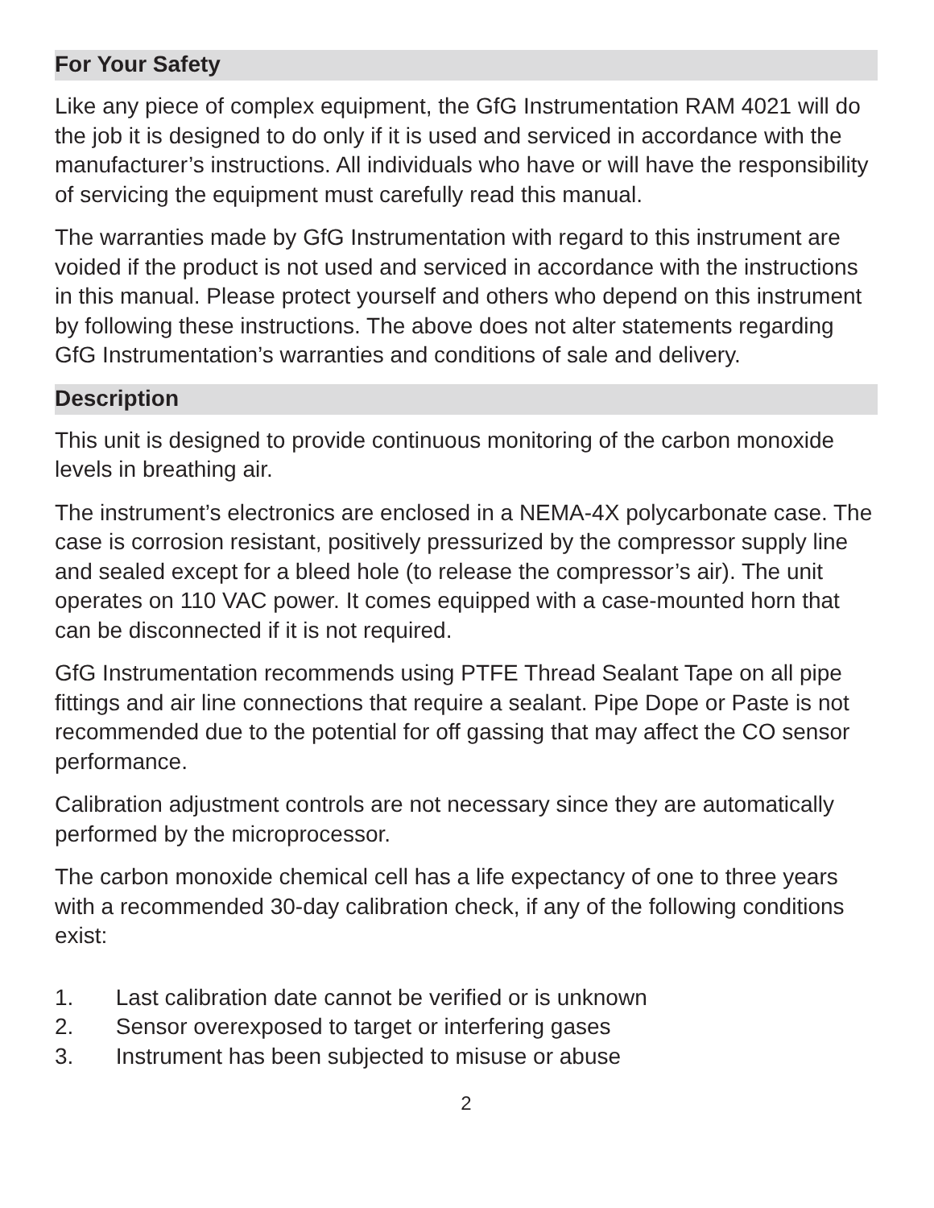For Your Safety
Like any piece of complex equipment, the GfG Instrumentation RAM 4021 will do the job it is designed to do only if it is used and serviced in accordance with the manufacturer’s instructions. All individuals who have or will have the responsibility of servicing the equipment must carefully read this manual.
The warranties made by GfG Instrumentation with regard to this instrument are voided if the product is not used and serviced in accordance with the instructions in this manual. Please protect yourself and others who depend on this instrument by following these instructions. The above does not alter statements regarding GfG Instrumentation’s warranties and conditions of sale and delivery.
Description
This unit is designed to provide continuous monitoring of the carbon monoxide levels in breathing air.
The instrument’s electronics are enclosed in a NEMA-4X polycarbonate case. The case is corrosion resistant, positively pressurized by the compressor supply line and sealed except for a bleed hole (to release the compressor’s air). The unit operates on 110 VAC power. It comes equipped with a case-mounted horn that can be disconnected if it is not required.
GfG Instrumentation recommends using PTFE Thread Sealant Tape on all pipe fittings and air line connections that require a sealant. Pipe Dope or Paste is not recommended due to the potential for off gassing that may affect the CO sensor performance.
Calibration adjustment controls are not necessary since they are automatically performed by the microprocessor.
The carbon monoxide chemical cell has a life expectancy of one to three years with a recommended 30-day calibration check, if any of the following conditions exist:
1. Last calibration date cannot be verified or is unknown
2. Sensor overexposed to target or interfering gases
3. Instrument has been subjected to misuse or abuse
2